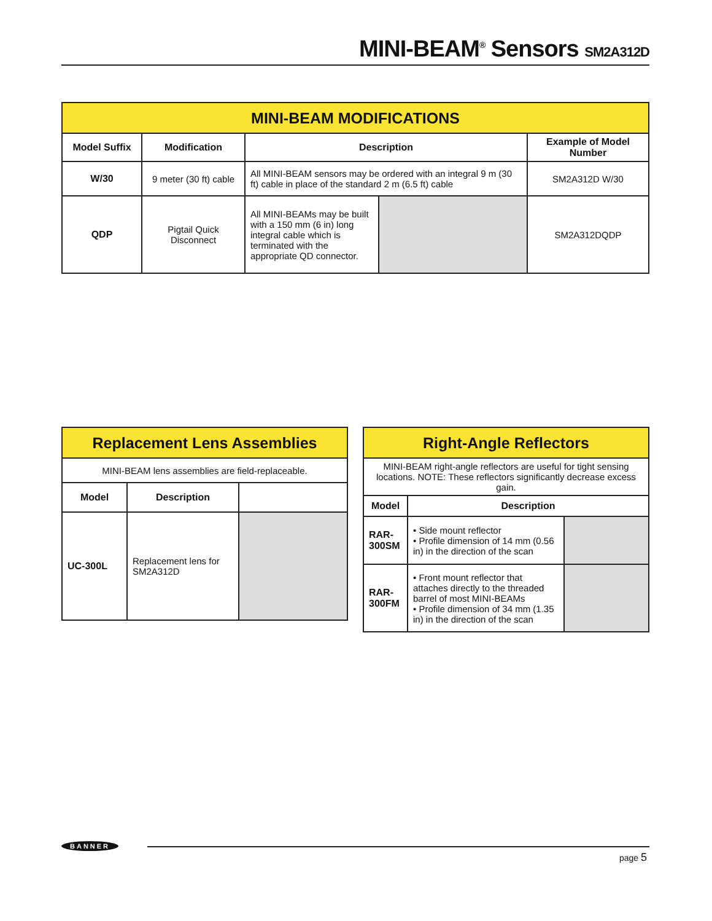MINI-BEAM<sup>®</sup> Sensors SM2A312D
| MINI-BEAM MODIFICATIONS | | | | |
| Model Suffix | Modification | Description | | Example of Model Number |
| W/30 | 9 meter (30 ft) cable | All MINI-BEAM sensors may be ordered with an integral 9 m (30 ft) cable in place of the standard 2 m (6.5 ft) cable | | SM2A312D W/30 |
| QDP | Pigtail Quick Disconnect | All MINI-BEAMs may be built with a 150 mm (6 in) long integral cable which is terminated with the appropriate QD connector. | | SM2A312DQDP |
| Replacement Lens Assemblies | | |
| MINI-BEAM lens assemblies are field-replaceable. | | |
| Model | Description | |
| UC-300L | Replacement lens for SM2A312D | |
| Right-Angle Reflectors | | |
| MINI-BEAM right-angle reflectors are useful for tight sensing locations. NOTE: These reflectors significantly decrease excess gain. | | |
| Model | Description | |
| RAR-300SM | • Side mount reflector • Profile dimension of 14 mm (0.56 in) in the direction of the scan | |
| RAR-300FM | • Front mount reflector that attaches directly to the threaded barrel of most MINI-BEAMs • Profile dimension of 34 mm (1.35 in) in the direction of the scan | |
BANNER
page 5